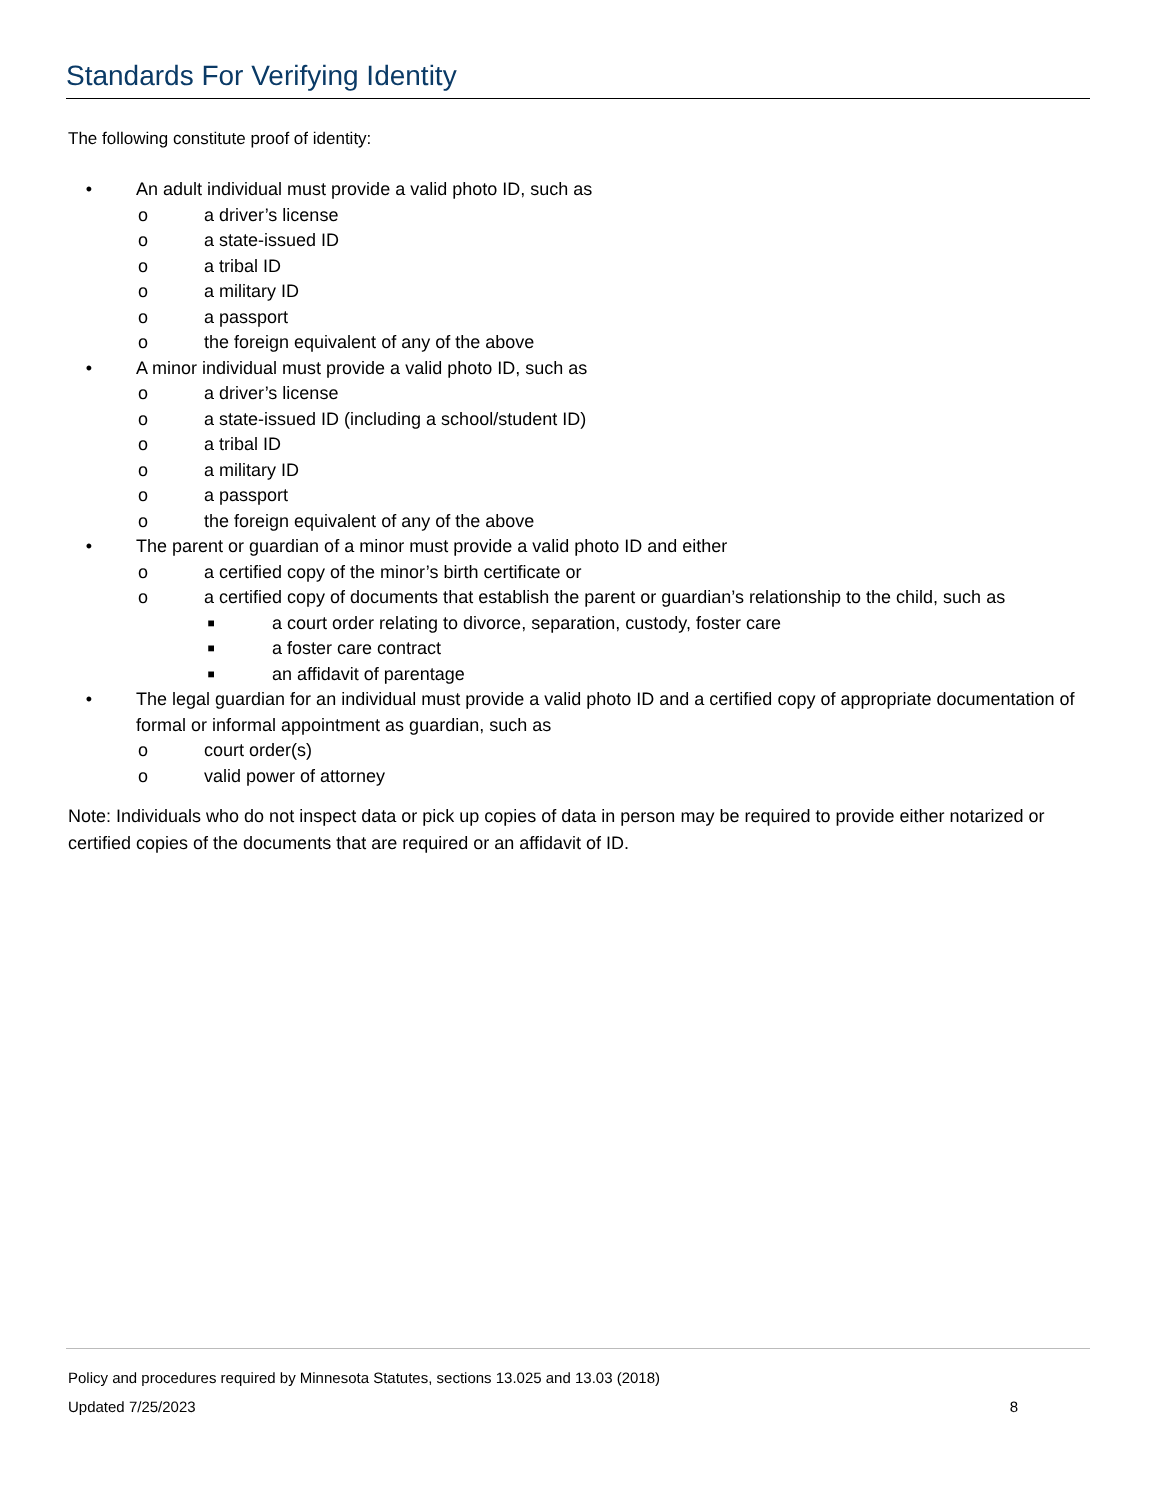Standards For Verifying Identity
The following constitute proof of identity:
• An adult individual must provide a valid photo ID, such as
o a driver’s license
o a state-issued ID
o a tribal ID
o a military ID
o a passport
o the foreign equivalent of any of the above
• A minor individual must provide a valid photo ID, such as
o a driver’s license
o a state-issued ID (including a school/student ID)
o a tribal ID
o a military ID
o a passport
o the foreign equivalent of any of the above
• The parent or guardian of a minor must provide a valid photo ID and either
o a certified copy of the minor’s birth certificate or
o a certified copy of documents that establish the parent or guardian’s relationship to the child, such as
■ a court order relating to divorce, separation, custody, foster care
■ a foster care contract
■ an affidavit of parentage
• The legal guardian for an individual must provide a valid photo ID and a certified copy of appropriate documentation of formal or informal appointment as guardian, such as
o court order(s)
o valid power of attorney
Note: Individuals who do not inspect data or pick up copies of data in person may be required to provide either notarized or certified copies of the documents that are required or an affidavit of ID.
Policy and procedures required by Minnesota Statutes, sections 13.025 and 13.03 (2018)
Updated 7/25/2023 8